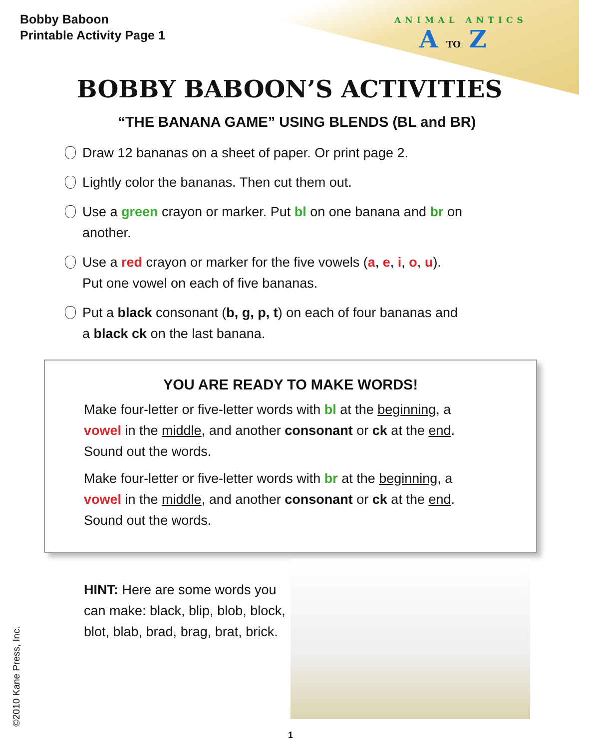Bobby Baboon
Printable Activity Page 1
ANIMAL ANTICS
A TO Z
BOBBY BABOON’S ACTIVITIES
“THE BANANA GAME” USING BLENDS (BL and BR)
Draw 12 bananas on a sheet of paper. Or print page 2.
Lightly color the bananas. Then cut them out.
Use a green crayon or marker. Put bl on one banana and br on another.
Use a red crayon or marker for the five vowels (a, e, i, o, u). Put one vowel on each of five bananas.
Put a black consonant (b, g, p, t) on each of four bananas and a black ck on the last banana.
YOU ARE READY TO MAKE WORDS!
Make four-letter or five-letter words with bl at the beginning, a vowel in the middle, and another consonant or ck at the end. Sound out the words.
Make four-letter or five-letter words with br at the beginning, a vowel in the middle, and another consonant or ck at the end. Sound out the words.
HINT: Here are some words you can make: black, blip, blob, block, blot, blab, brad, brag, brat, brick.
©2010 Kane Press, Inc.
1